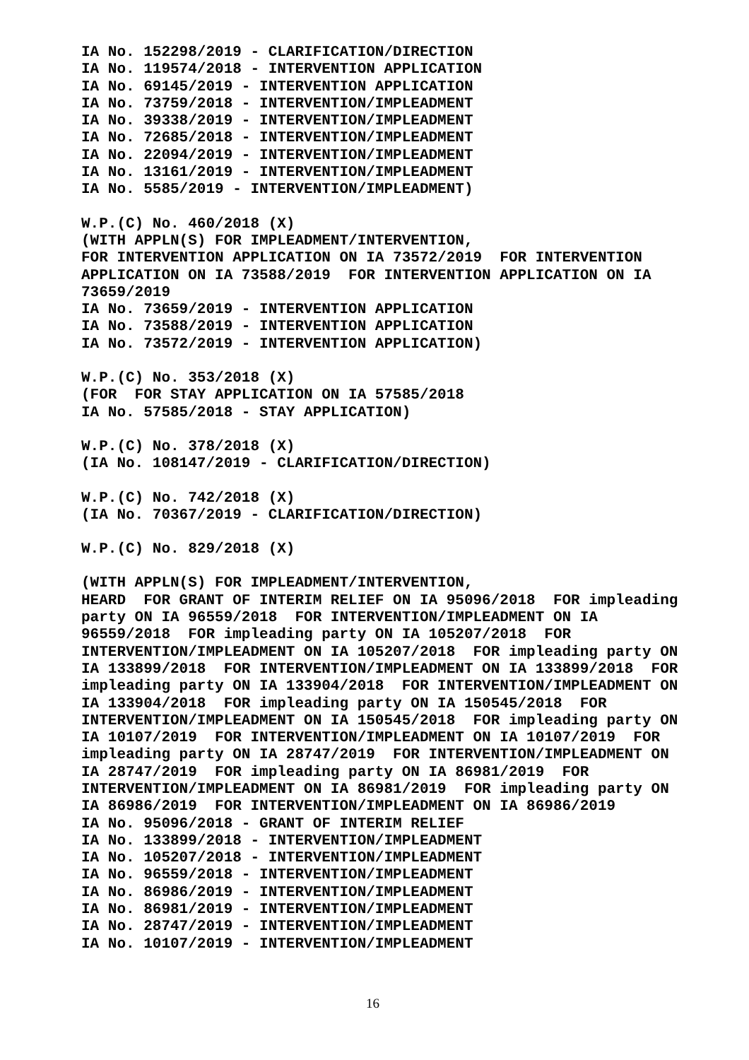IA No. 152298/2019 - CLARIFICATION/DIRECTION IA No. 119574/2018 - INTERVENTION APPLICATION IA No. 69145/2019 - INTERVENTION APPLICATION IA No. 73759/2018 - INTERVENTION/IMPLEADMENT IA No. 39338/2019 - INTERVENTION/IMPLEADMENT IA No. 72685/2018 - INTERVENTION/IMPLEADMENT IA No. 22094/2019 - INTERVENTION/IMPLEADMENT IA No. 13161/2019 - INTERVENTION/IMPLEADMENT IA No. 5585/2019 - INTERVENTION/IMPLEADMENT)
W.P.(C) No. 460/2018 (X) (WITH APPLN(S) FOR IMPLEADMENT/INTERVENTION, FOR INTERVENTION APPLICATION ON IA 73572/2019 FOR INTERVENTION APPLICATION ON IA 73588/2019 FOR INTERVENTION APPLICATION ON IA 73659/2019 IA No. 73659/2019 - INTERVENTION APPLICATION IA No. 73588/2019 - INTERVENTION APPLICATION IA No. 73572/2019 - INTERVENTION APPLICATION)
W.P.(C) No. 353/2018 (X) (FOR FOR STAY APPLICATION ON IA 57585/2018 IA No. 57585/2018 - STAY APPLICATION)
W.P.(C) No. 378/2018 (X) (IA No. 108147/2019 - CLARIFICATION/DIRECTION)
W.P.(C) No. 742/2018 (X) (IA No. 70367/2019 - CLARIFICATION/DIRECTION)
W.P.(C) No. 829/2018 (X)
(WITH APPLN(S) FOR IMPLEADMENT/INTERVENTION, HEARD FOR GRANT OF INTERIM RELIEF ON IA 95096/2018 FOR impleading party ON IA 96559/2018 FOR INTERVENTION/IMPLEADMENT ON IA 96559/2018 FOR impleading party ON IA 105207/2018 FOR INTERVENTION/IMPLEADMENT ON IA 105207/2018 FOR impleading party ON IA 133899/2018 FOR INTERVENTION/IMPLEADMENT ON IA 133899/2018 FOR impleading party ON IA 133904/2018 FOR INTERVENTION/IMPLEADMENT ON IA 133904/2018 FOR impleading party ON IA 150545/2018 FOR INTERVENTION/IMPLEADMENT ON IA 150545/2018 FOR impleading party ON IA 10107/2019 FOR INTERVENTION/IMPLEADMENT ON IA 10107/2019 FOR impleading party ON IA 28747/2019 FOR INTERVENTION/IMPLEADMENT ON IA 28747/2019 FOR impleading party ON IA 86981/2019 FOR INTERVENTION/IMPLEADMENT ON IA 86981/2019 FOR impleading party ON IA 86986/2019 FOR INTERVENTION/IMPLEADMENT ON IA 86986/2019 IA No. 95096/2018 - GRANT OF INTERIM RELIEF IA No. 133899/2018 - INTERVENTION/IMPLEADMENT IA No. 105207/2018 - INTERVENTION/IMPLEADMENT IA No. 96559/2018 - INTERVENTION/IMPLEADMENT IA No. 86986/2019 - INTERVENTION/IMPLEADMENT IA No. 86981/2019 - INTERVENTION/IMPLEADMENT IA No. 28747/2019 - INTERVENTION/IMPLEADMENT IA No. 10107/2019 - INTERVENTION/IMPLEADMENT
16